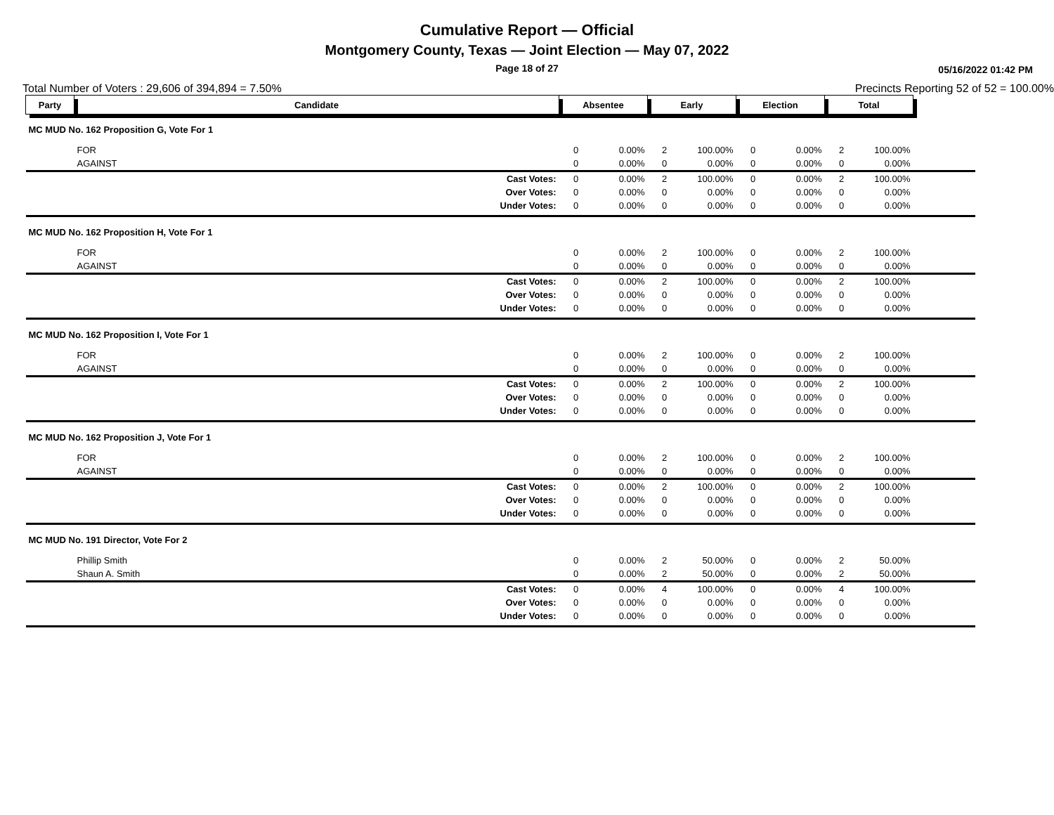Cumulative Report — Official
Montgomery County, Texas — Joint Election — May 07, 2022
Page 18 of 27
05/16/2022 01:42 PM
Total Number of Voters : 29,606 of 394,894 = 7.50% Precincts Reporting 52 of 52 = 100.00%
| Party | Candidate | Absentee | | Early | | Election | | Total | | |
| MC MUD No. 162 Proposition G, Vote For 1 | | | | | | | | | | |
| | FOR | 0 | 0.00% | 2 | 100.00% | 0 | 0.00% | 2 | 100.00% | |
| | AGAINST | 0 | 0.00% | 0 | 0.00% | 0 | 0.00% | 0 | 0.00% | |
| | Cast Votes: | 0 | 0.00% | 2 | 100.00% | 0 | 0.00% | 2 | 100.00% | |
| | Over Votes: | 0 | 0.00% | 0 | 0.00% | 0 | 0.00% | 0 | 0.00% | |
| | Under Votes: | 0 | 0.00% | 0 | 0.00% | 0 | 0.00% | 0 | 0.00% | |
| MC MUD No. 162 Proposition H, Vote For 1 | | | | | | | | | | |
| | FOR | 0 | 0.00% | 2 | 100.00% | 0 | 0.00% | 2 | 100.00% | |
| | AGAINST | 0 | 0.00% | 0 | 0.00% | 0 | 0.00% | 0 | 0.00% | |
| | Cast Votes: | 0 | 0.00% | 2 | 100.00% | 0 | 0.00% | 2 | 100.00% | |
| | Over Votes: | 0 | 0.00% | 0 | 0.00% | 0 | 0.00% | 0 | 0.00% | |
| | Under Votes: | 0 | 0.00% | 0 | 0.00% | 0 | 0.00% | 0 | 0.00% | |
| MC MUD No. 162 Proposition I, Vote For 1 | | | | | | | | | | |
| | FOR | 0 | 0.00% | 2 | 100.00% | 0 | 0.00% | 2 | 100.00% | |
| | AGAINST | 0 | 0.00% | 0 | 0.00% | 0 | 0.00% | 0 | 0.00% | |
| | Cast Votes: | 0 | 0.00% | 2 | 100.00% | 0 | 0.00% | 2 | 100.00% | |
| | Over Votes: | 0 | 0.00% | 0 | 0.00% | 0 | 0.00% | 0 | 0.00% | |
| | Under Votes: | 0 | 0.00% | 0 | 0.00% | 0 | 0.00% | 0 | 0.00% | |
| MC MUD No. 162 Proposition J, Vote For 1 | | | | | | | | | | |
| | FOR | 0 | 0.00% | 2 | 100.00% | 0 | 0.00% | 2 | 100.00% | |
| | AGAINST | 0 | 0.00% | 0 | 0.00% | 0 | 0.00% | 0 | 0.00% | |
| | Cast Votes: | 0 | 0.00% | 2 | 100.00% | 0 | 0.00% | 2 | 100.00% | |
| | Over Votes: | 0 | 0.00% | 0 | 0.00% | 0 | 0.00% | 0 | 0.00% | |
| | Under Votes: | 0 | 0.00% | 0 | 0.00% | 0 | 0.00% | 0 | 0.00% | |
| MC MUD No. 191 Director, Vote For 2 | | | | | | | | | | |
| | Phillip Smith | 0 | 0.00% | 2 | 50.00% | 0 | 0.00% | 2 | 50.00% | |
| | Shaun A. Smith | 0 | 0.00% | 2 | 50.00% | 0 | 0.00% | 2 | 50.00% | |
| | Cast Votes: | 0 | 0.00% | 4 | 100.00% | 0 | 0.00% | 4 | 100.00% | |
| | Over Votes: | 0 | 0.00% | 0 | 0.00% | 0 | 0.00% | 0 | 0.00% | |
| | Under Votes: | 0 | 0.00% | 0 | 0.00% | 0 | 0.00% | 0 | 0.00% | |